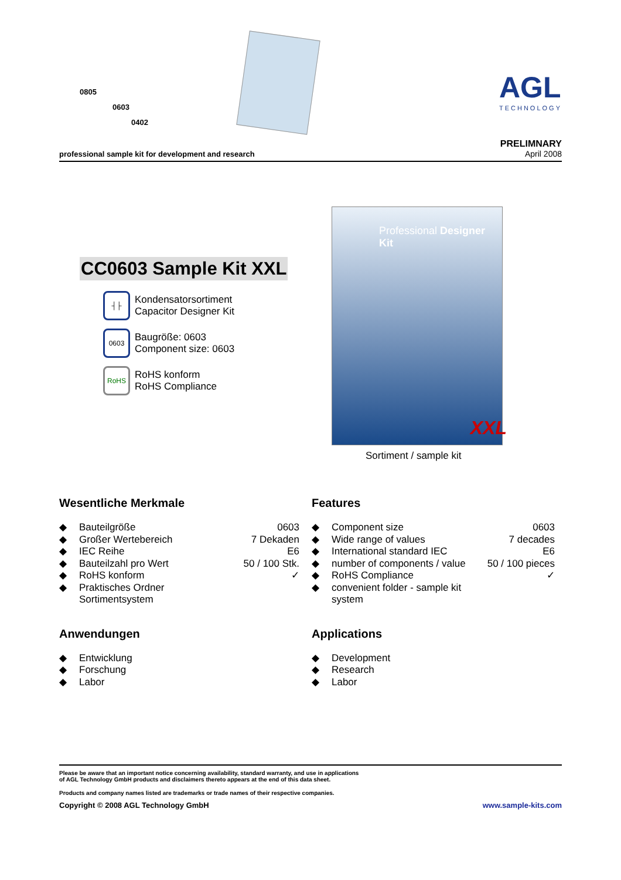0805
0603
0402
AGL
TECHNOLOGY
professional sample kit for development and research
PRELIMNARY
April 2008
CC0603 Sample Kit XXL
┤├ Kondensatorsortiment
Capacitor Designer Kit
0603 Baugröße: 0603
Component size: 0603
RoHS RoHS konform
RoHS Compliance
Professional Designer Kit
XXL
Sortiment / sample kit
Wesentliche Merkmale
| ◆ | Bauteilgröße | 0603 |
| ◆ | Großer Wertebereich | 7 Dekaden |
| ◆ | IEC Reihe | E6 |
| ◆ | Bauteilzahl pro Wert | 50 / 100 Stk. |
| ◆ | RoHS konform | ✓ |
| ◆ | Praktisches Ordner Sortimentsystem | |
Anwendungen
| ◆ | Entwicklung |
| ◆ | Forschung |
| ◆ | Labor |
Features
| ◆ | Component size | 0603 |
| ◆ | Wide range of values | 7 decades |
| ◆ | International standard IEC | E6 |
| ◆ | number of components / value | 50 / 100 pieces |
| ◆ | RoHS Compliance | ✓ |
| ◆ | convenient folder - sample kit system | |
Applications
| ◆ | Development |
| ◆ | Research |
| ◆ | Labor |
Please be aware that an important notice concerning availability, standard warranty, and use in applications
of AGL Technology GmbH products and disclaimers thereto appears at the end of this data sheet.
Products and company names listed are trademarks or trade names of their respective companies.
Copyright © 2008 AGL Technology GmbH www.sample-kits.com